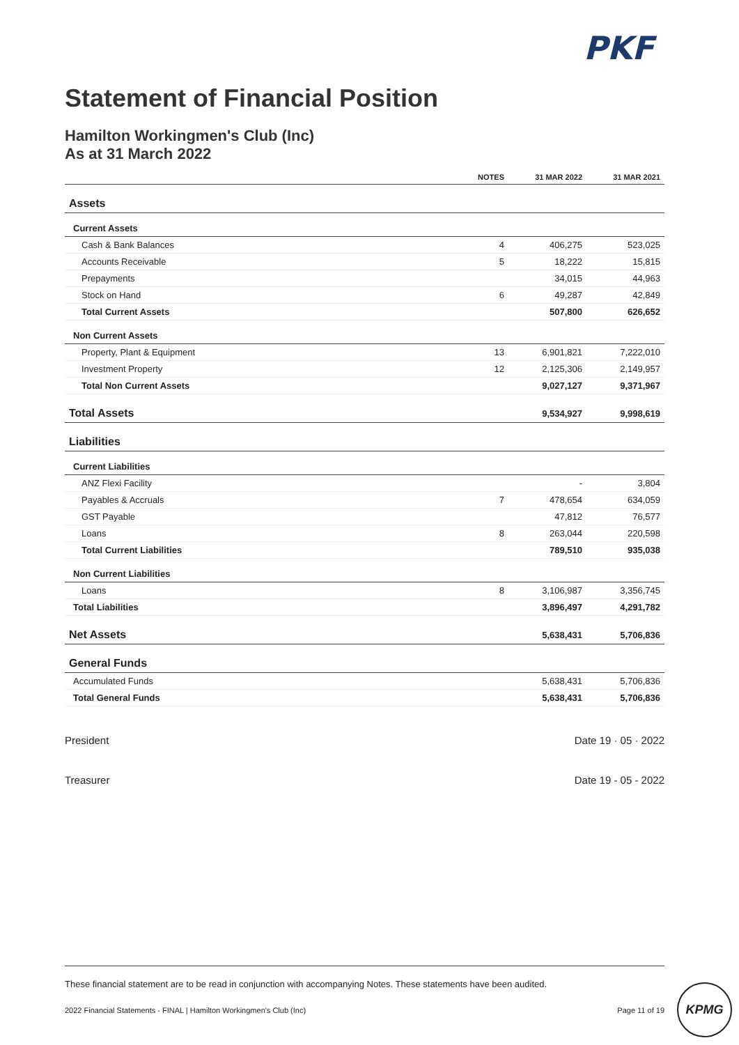PKF
Statement of Financial Position
Hamilton Workingmen's Club (Inc)
As at 31 March 2022
| | NOTES | 31 MAR 2022 | 31 MAR 2021 |
| --- | --- | --- | --- |
| Assets | | | |
| Current Assets | | | |
| Cash & Bank Balances | 4 | 406,275 | 523,025 |
| Accounts Receivable | 5 | 18,222 | 15,815 |
| Prepayments | | 34,015 | 44,963 |
| Stock on Hand | 6 | 49,287 | 42,849 |
| Total Current Assets | | 507,800 | 626,652 |
| Non Current Assets | | | |
| Property, Plant & Equipment | 13 | 6,901,821 | 7,222,010 |
| Investment Property | 12 | 2,125,306 | 2,149,957 |
| Total Non Current Assets | | 9,027,127 | 9,371,967 |
| Total Assets | | 9,534,927 | 9,998,619 |
| Liabilities | | | |
| Current Liabilities | | | |
| ANZ Flexi Facility | | - | 3,804 |
| Payables & Accruals | 7 | 478,654 | 634,059 |
| GST Payable | | 47,812 | 76,577 |
| Loans | 8 | 263,044 | 220,598 |
| Total Current Liabilities | | 789,510 | 935,038 |
| Non Current Liabilities | | | |
| Loans | 8 | 3,106,987 | 3,356,745 |
| Total Liabilities | | 3,896,497 | 4,291,782 |
| Net Assets | | 5,638,431 | 5,706,836 |
| General Funds | | | |
| Accumulated Funds | | 5,638,431 | 5,706,836 |
| Total General Funds | | 5,638,431 | 5,706,836 |
President Date 19 · 05 · 2022
Treasurer Date 19 - 05 - 2022
These financial statement are to be read in conjunction with accompanying Notes. These statements have been audited.
2022 Financial Statements - FINAL | Hamilton Workingmen's Club (Inc) Page 11 of 19
KPMG